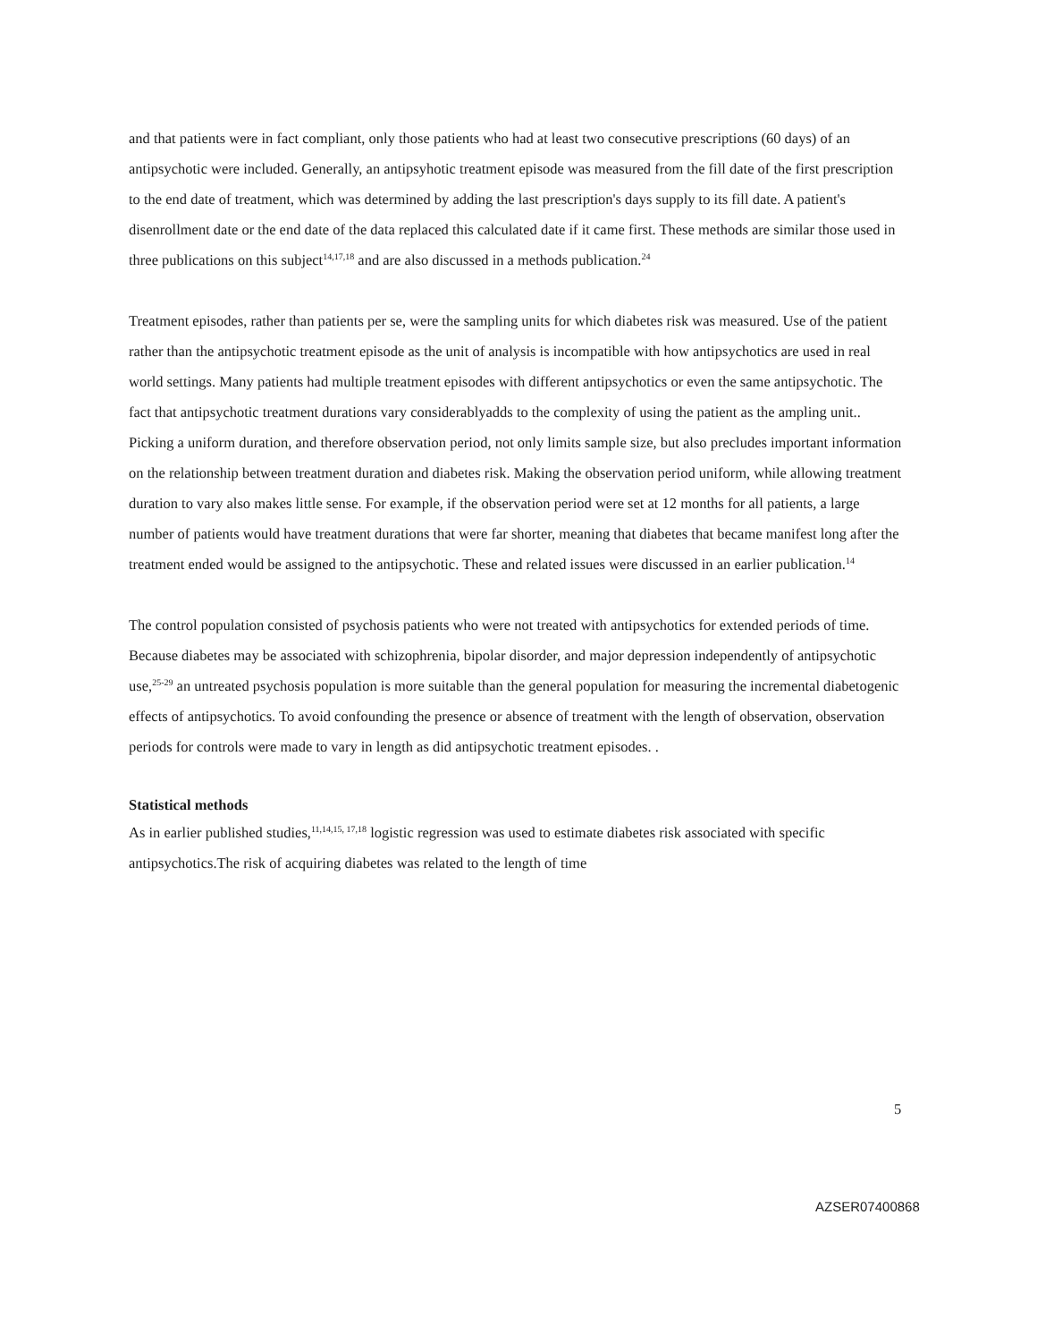and that patients were in fact compliant, only those patients who had at least two consecutive prescriptions (60 days) of an antipsychotic were included. Generally, an antipsyhotic treatment episode was measured from the fill date of the first prescription to the end date of treatment, which was determined by adding the last prescription's days supply to its fill date. A patient's disenrollment date or the end date of the data replaced this calculated date if it came first. These methods are similar those used in three publications on this subject<sup>14,17,18</sup> and are also discussed in a methods publication.<sup>24</sup>
Treatment episodes, rather than patients per se, were the sampling units for which diabetes risk was measured. Use of the patient rather than the antipsychotic treatment episode as the unit of analysis is incompatible with how antipsychotics are used in real world settings. Many patients had multiple treatment episodes with different antipsychotics or even the same antipsychotic. The fact that antipsychotic treatment durations vary considerablyadds to the complexity of using the patient as the ampling unit.. Picking a uniform duration, and therefore observation period, not only limits sample size, but also precludes important information on the relationship between treatment duration and diabetes risk. Making the observation period uniform, while allowing treatment duration to vary also makes little sense. For example, if the observation period were set at 12 months for all patients, a large number of patients would have treatment durations that were far shorter, meaning that diabetes that became manifest long after the treatment ended would be assigned to the antipsychotic. These and related issues were discussed in an earlier publication.<sup>14</sup>
The control population consisted of psychosis patients who were not treated with antipsychotics for extended periods of time. Because diabetes may be associated with schizophrenia, bipolar disorder, and major depression independently of antipsychotic use,<sup>25-29</sup> an untreated psychosis population is more suitable than the general population for measuring the incremental diabetogenic effects of antipsychotics. To avoid confounding the presence or absence of treatment with the length of observation, observation periods for controls were made to vary in length as did antipsychotic treatment episodes. .
Statistical methods
As in earlier published studies,<sup>11,14,15, 17,18</sup> logistic regression was used to estimate diabetes risk associated with specific antipsychotics.The risk of acquiring diabetes was related to the length of time
5
AZSER07400868